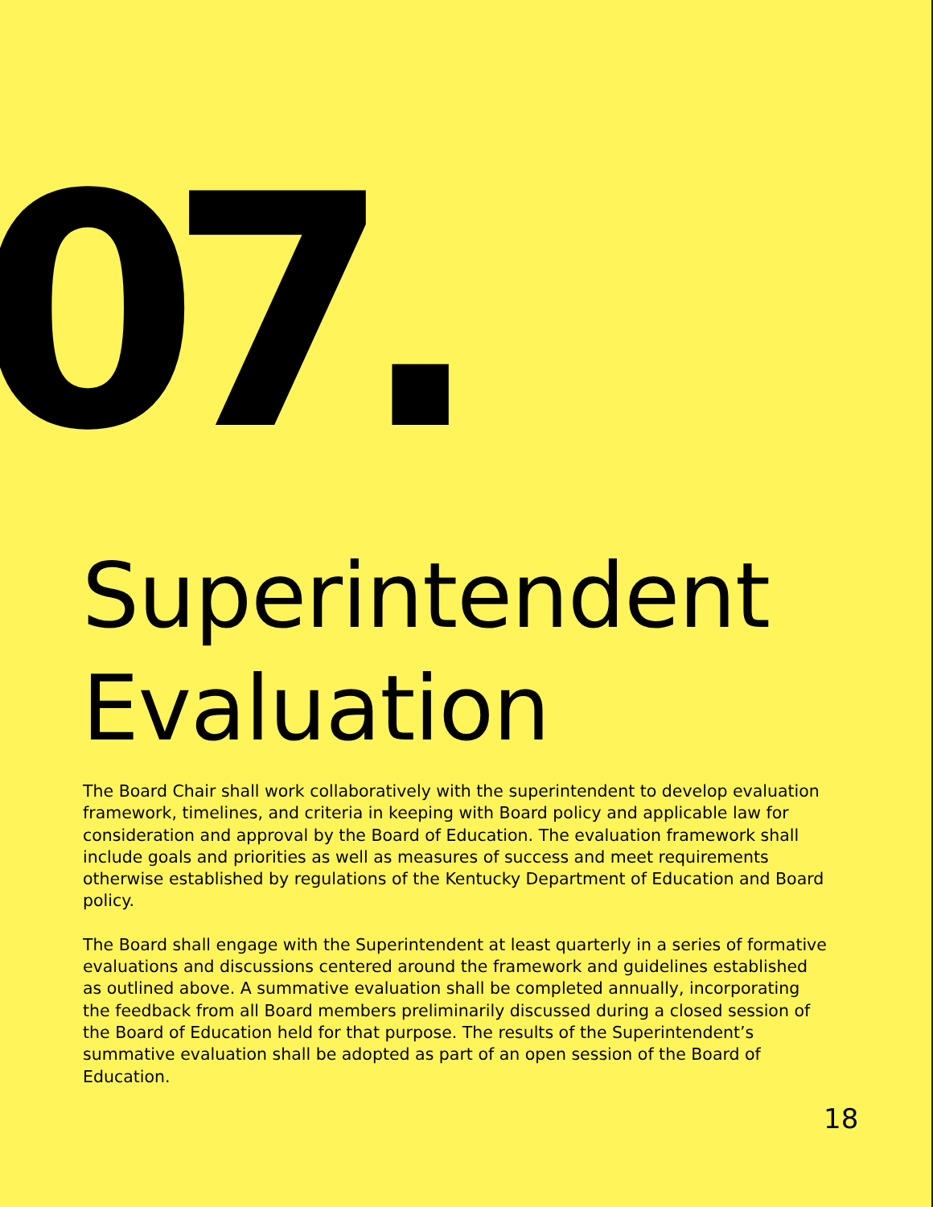07.
Superintendent
Evaluation
The Board Chair shall work collaboratively with the superintendent to develop evaluation framework, timelines, and criteria in keeping with Board policy and applicable law for consideration and approval by the Board of Education. The evaluation framework shall include goals and priorities as well as measures of success and meet requirements otherwise established by regulations of the Kentucky Department of Education and Board policy.
The Board shall engage with the Superintendent at least quarterly in a series of formative evaluations and discussions centered around the framework and guidelines established as outlined above. A summative evaluation shall be completed annually, incorporating the feedback from all Board members preliminarily discussed during a closed session of the Board of Education held for that purpose. The results of the Superintendent’s summative evaluation shall be adopted as part of an open session of the Board of Education.
18